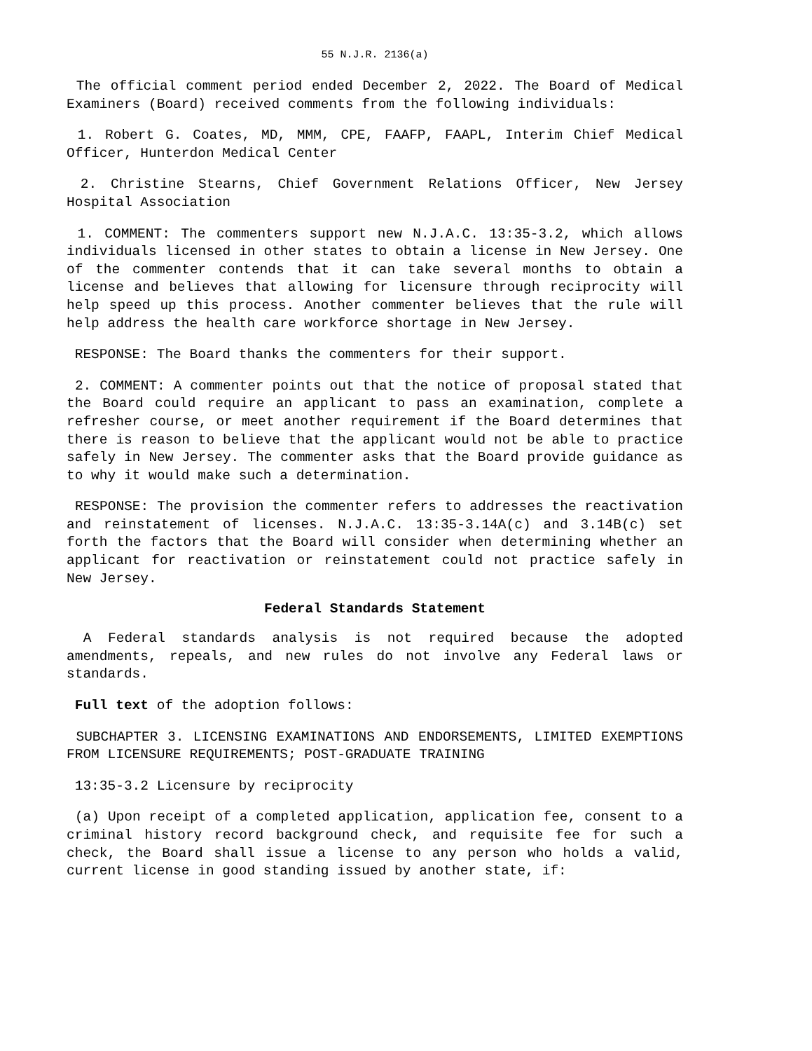55 N.J.R. 2136(a)
The official comment period ended December 2, 2022. The Board of Medical Examiners (Board) received comments from the following individuals:
1. Robert G. Coates, MD, MMM, CPE, FAAFP, FAAPL, Interim Chief Medical Officer, Hunterdon Medical Center
2. Christine Stearns, Chief Government Relations Officer, New Jersey Hospital Association
1. COMMENT: The commenters support new N.J.A.C. 13:35-3.2, which allows individuals licensed in other states to obtain a license in New Jersey. One of the commenter contends that it can take several months to obtain a license and believes that allowing for licensure through reciprocity will help speed up this process. Another commenter believes that the rule will help address the health care workforce shortage in New Jersey.
RESPONSE: The Board thanks the commenters for their support.
2. COMMENT: A commenter points out that the notice of proposal stated that the Board could require an applicant to pass an examination, complete a refresher course, or meet another requirement if the Board determines that there is reason to believe that the applicant would not be able to practice safely in New Jersey. The commenter asks that the Board provide guidance as to why it would make such a determination.
RESPONSE: The provision the commenter refers to addresses the reactivation and reinstatement of licenses. N.J.A.C. 13:35-3.14A(c) and 3.14B(c) set forth the factors that the Board will consider when determining whether an applicant for reactivation or reinstatement could not practice safely in New Jersey.
Federal Standards Statement
A Federal standards analysis is not required because the adopted amendments, repeals, and new rules do not involve any Federal laws or standards.
Full text of the adoption follows:
SUBCHAPTER 3. LICENSING EXAMINATIONS AND ENDORSEMENTS, LIMITED EXEMPTIONS FROM LICENSURE REQUIREMENTS; POST-GRADUATE TRAINING
13:35-3.2 Licensure by reciprocity
(a) Upon receipt of a completed application, application fee, consent to a criminal history record background check, and requisite fee for such a check, the Board shall issue a license to any person who holds a valid, current license in good standing issued by another state, if: